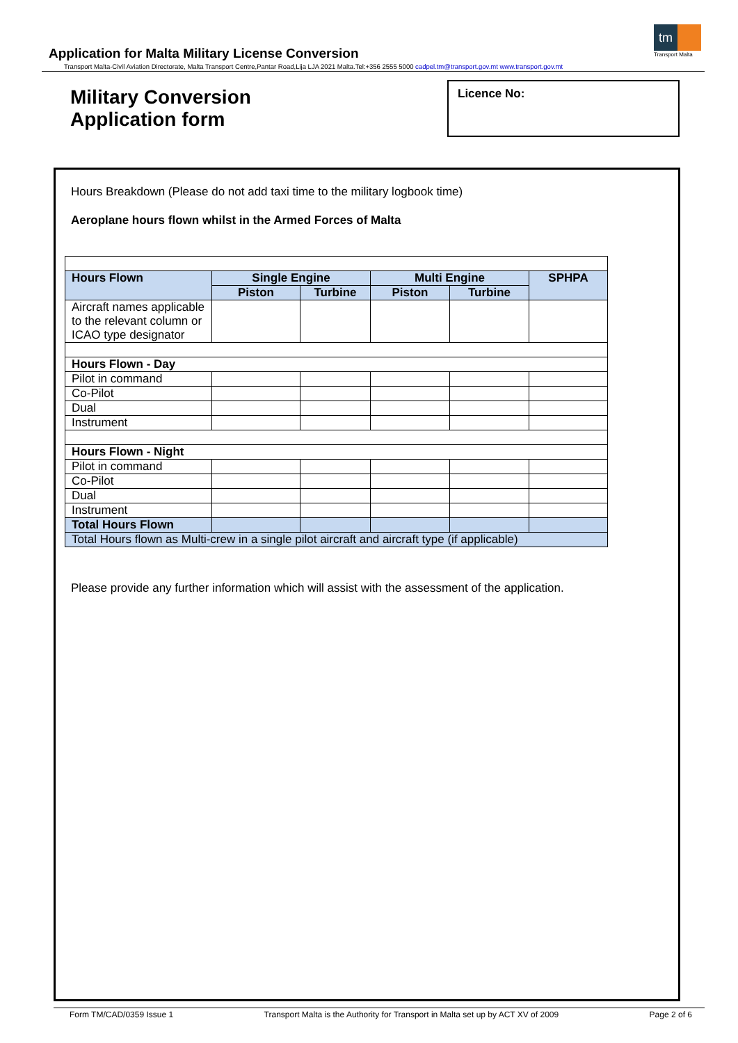tm
Transport Malta
Application for Malta Military License Conversion
Transport Malta-Civil Aviation Directorate, Malta Transport Centre,Pantar Road,Lija LJA 2021 Malta.Tel:+356 2555 5000 cadpel.tm@transport.gov.mt www.transport.gov.mt
Military Conversion
Application form
Licence No:
Hours Breakdown (Please do not add taxi time to the military logbook time)
Aeroplane hours flown whilst in the Armed Forces of Malta
| Hours Flown | Single Engine | | Multi Engine | | SPHPA |
| --- | --- | --- | --- | --- | --- |
| | Piston | Turbine | Piston | Turbine | |
| Aircraft names applicable to the relevant column or ICAO type designator | | | | | |
| Hours Flown - Day | | | | | |
| Pilot in command | | | | | |
| Co-Pilot | | | | | |
| Dual | | | | | |
| Instrument | | | | | |
| Hours Flown - Night | | | | | |
| Pilot in command | | | | | |
| Co-Pilot | | | | | |
| Dual | | | | | |
| Instrument | | | | | |
| Total Hours Flown | | | | | |
| Total Hours flown as Multi-crew in a single pilot aircraft and aircraft type (if applicable) | | | | | |
Please provide any further information which will assist with the assessment of the application.
Form TM/CAD/0359 Issue 1 Transport Malta is the Authority for Transport in Malta set up by ACT XV of 2009 Page 2 of 6